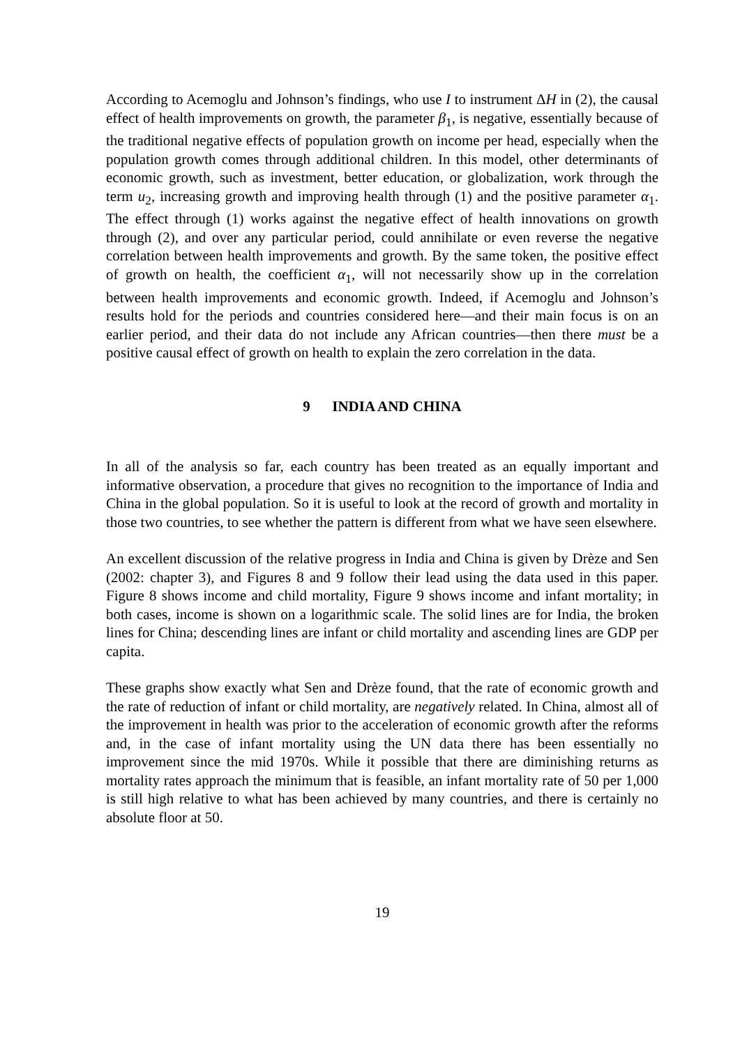According to Acemoglu and Johnson’s findings, who use I to instrument ΔH in (2), the causal effect of health improvements on growth, the parameter β<sub>1</sub>, is negative, essentially because of the traditional negative effects of population growth on income per head, especially when the population growth comes through additional children. In this model, other determinants of economic growth, such as investment, better education, or globalization, work through the term u<sub>2</sub>, increasing growth and improving health through (1) and the positive parameter α<sub>1</sub>. The effect through (1) works against the negative effect of health innovations on growth through (2), and over any particular period, could annihilate or even reverse the negative correlation between health improvements and growth. By the same token, the positive effect of growth on health, the coefficient α<sub>1</sub>, will not necessarily show up in the correlation between health improvements and economic growth. Indeed, if Acemoglu and Johnson’s results hold for the periods and countries considered here—and their main focus is on an earlier period, and their data do not include any African countries—then there must be a positive causal effect of growth on health to explain the zero correlation in the data.
9 INDIA AND CHINA
In all of the analysis so far, each country has been treated as an equally important and informative observation, a procedure that gives no recognition to the importance of India and China in the global population. So it is useful to look at the record of growth and mortality in those two countries, to see whether the pattern is different from what we have seen elsewhere.
An excellent discussion of the relative progress in India and China is given by Drèze and Sen (2002: chapter 3), and Figures 8 and 9 follow their lead using the data used in this paper. Figure 8 shows income and child mortality, Figure 9 shows income and infant mortality; in both cases, income is shown on a logarithmic scale. The solid lines are for India, the broken lines for China; descending lines are infant or child mortality and ascending lines are GDP per capita.
These graphs show exactly what Sen and Drèze found, that the rate of economic growth and the rate of reduction of infant or child mortality, are negatively related. In China, almost all of the improvement in health was prior to the acceleration of economic growth after the reforms and, in the case of infant mortality using the UN data there has been essentially no improvement since the mid 1970s. While it possible that there are diminishing returns as mortality rates approach the minimum that is feasible, an infant mortality rate of 50 per 1,000 is still high relative to what has been achieved by many countries, and there is certainly no absolute floor at 50.
19